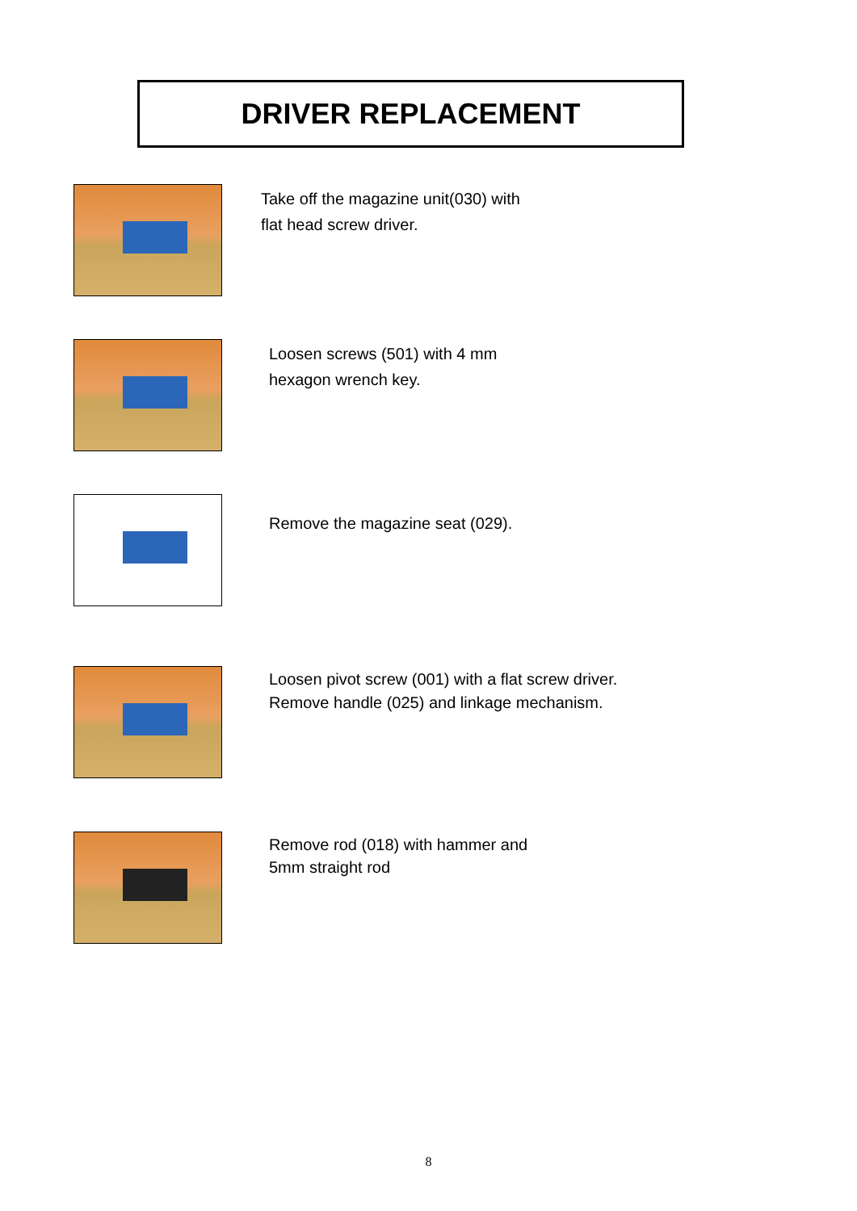DRIVER REPLACEMENT
Take off the magazine unit(030) with
flat head screw driver.
Loosen screws (501) with 4 mm
hexagon wrench key.
Remove the magazine seat (029).
Loosen pivot screw (001) with a flat screw driver.
Remove handle (025) and linkage mechanism.
Remove rod (018) with hammer and
5mm straight rod
8